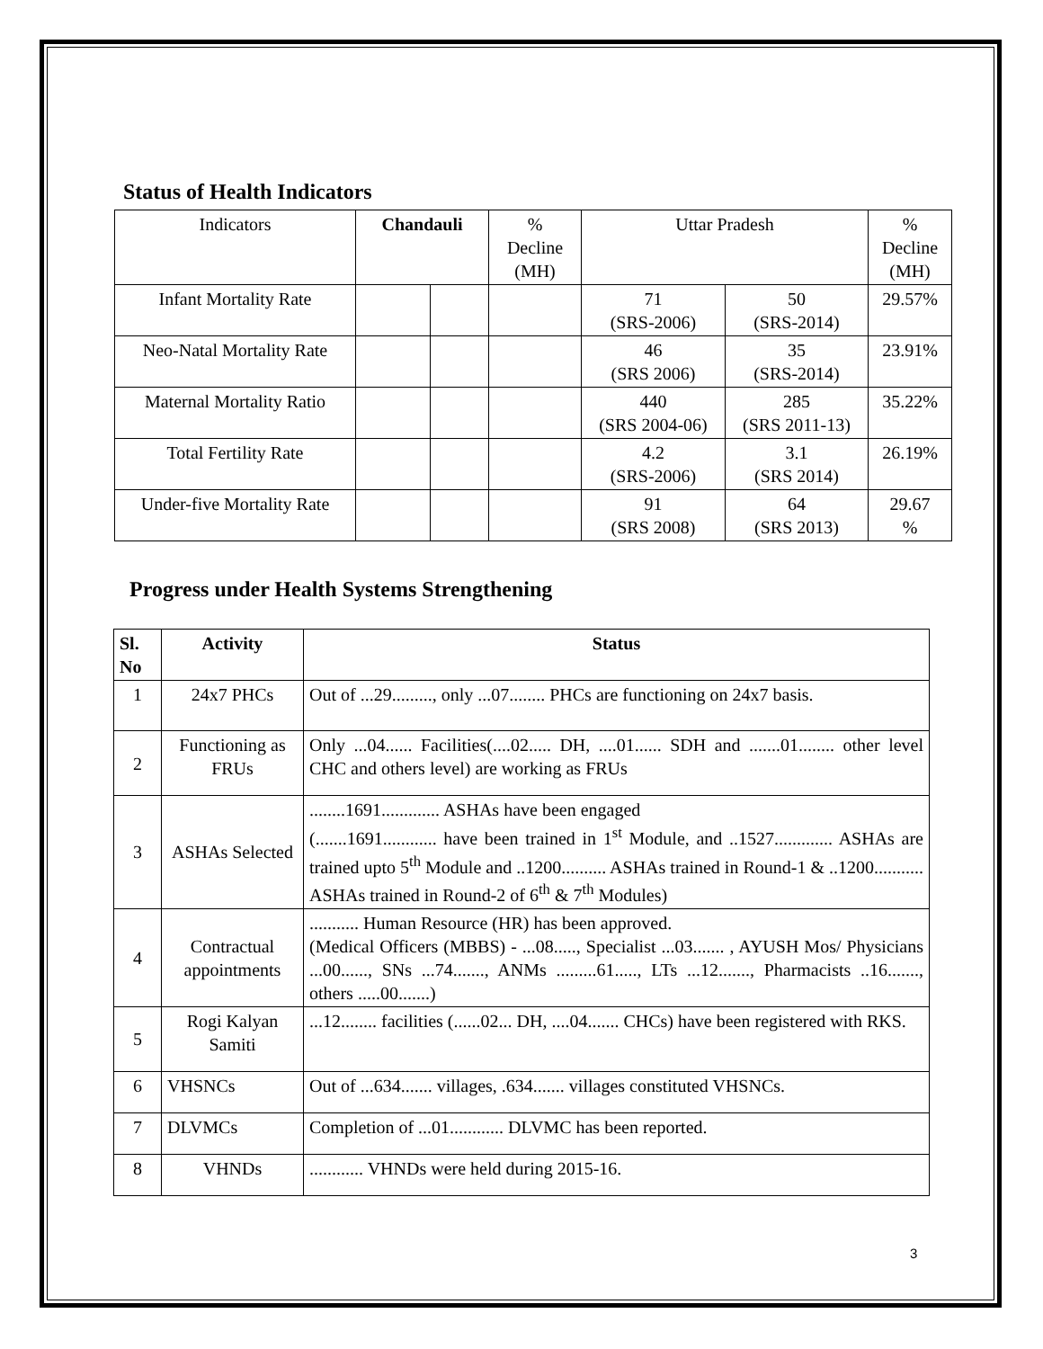Status of Health Indicators
| Indicators | Chandauli | | % Decline (MH) | Uttar Pradesh | | % Decline (MH) |
| Infant Mortality Rate | | | | 71 (SRS-2006) | 50 (SRS-2014) | 29.57% |
| Neo-Natal Mortality Rate | | | | 46 (SRS 2006) | 35 (SRS-2014) | 23.91% |
| Maternal Mortality Ratio | | | | 440 (SRS 2004-06) | 285 (SRS 2011-13) | 35.22% |
| Total Fertility Rate | | | | 4.2 (SRS-2006) | 3.1 (SRS 2014) | 26.19% |
| Under-five Mortality Rate | | | | 91 (SRS 2008) | 64 (SRS 2013) | 29.67 % |
Progress under Health Systems Strengthening
| Sl. No | Activity | Status |
| --- | --- | --- |
| 1 | 24x7 PHCs | Out of ...29........., only ...07........ PHCs are functioning on 24x7 basis. |
| 2 | Functioning as FRUs | Only ...04...... Facilities(....02..... DH, ....01...... SDH and .......01........ other level CHC and others level) are working as FRUs |
| 3 | ASHAs Selected | ........1691............. ASHAs have been engaged (.......1691............ have been trained in 1<sup>st</sup> Module, and ..1527............. ASHAs are trained upto 5<sup>th</sup> Module and ..1200.......... ASHAs trained in Round-1 & ..1200........... ASHAs trained in Round-2 of 6<sup>th</sup> & 7<sup>th</sup> Modules) |
| 4 | Contractual appointments | ........... Human Resource (HR) has been approved. (Medical Officers (MBBS) - ...08....., Specialist ...03....... , AYUSH Mos/ Physicians ...00......, SNs ...74......., ANMs .........61....., LTs ...12......., Pharmacists ..16......., others .....00.......) |
| 5 | Rogi Kalyan Samiti | ...12........ facilities (......02... DH, ....04....... CHCs) have been registered with RKS. |
| 6 | VHSNCs | Out of ...634....... villages, .634....... villages constituted VHSNCs. |
| 7 | DLVMCs | Completion of ...01............ DLVMC has been reported. |
| 8 | VHNDs | ............ VHNDs were held during 2015-16. |
3